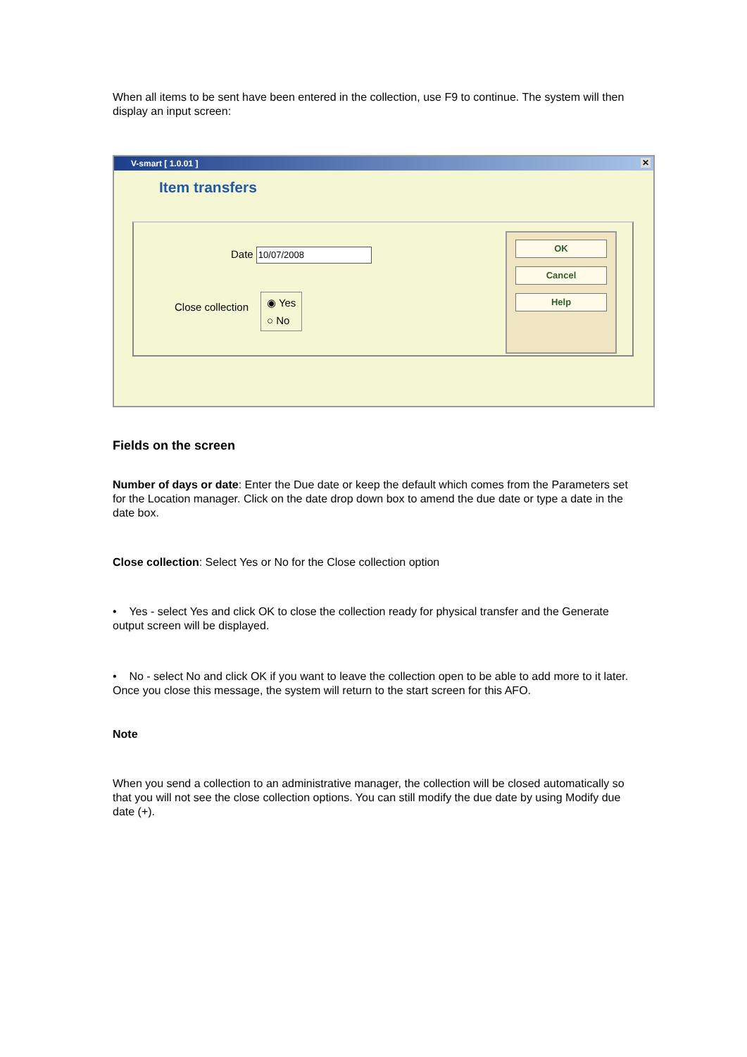When all items to be sent have been entered in the collection, use F9 to continue. The system will then display an input screen:
V-smart [ 1.0.01 ] ✕
Item transfers
Date 10/07/2008
Close collection
◉ Yes
○ No
OK
Cancel
Help
Fields on the screen
Number of days or date: Enter the Due date or keep the default which comes from the Parameters set for the Location manager. Click on the date drop down box to amend the due date or type a date in the date box.
Close collection: Select Yes or No for the Close collection option
• Yes - select Yes and click OK to close the collection ready for physical transfer and the Generate output screen will be displayed.
• No - select No and click OK if you want to leave the collection open to be able to add more to it later. Once you close this message, the system will return to the start screen for this AFO.
Note
When you send a collection to an administrative manager, the collection will be closed automatically so that you will not see the close collection options. You can still modify the due date by using Modify due date (+).